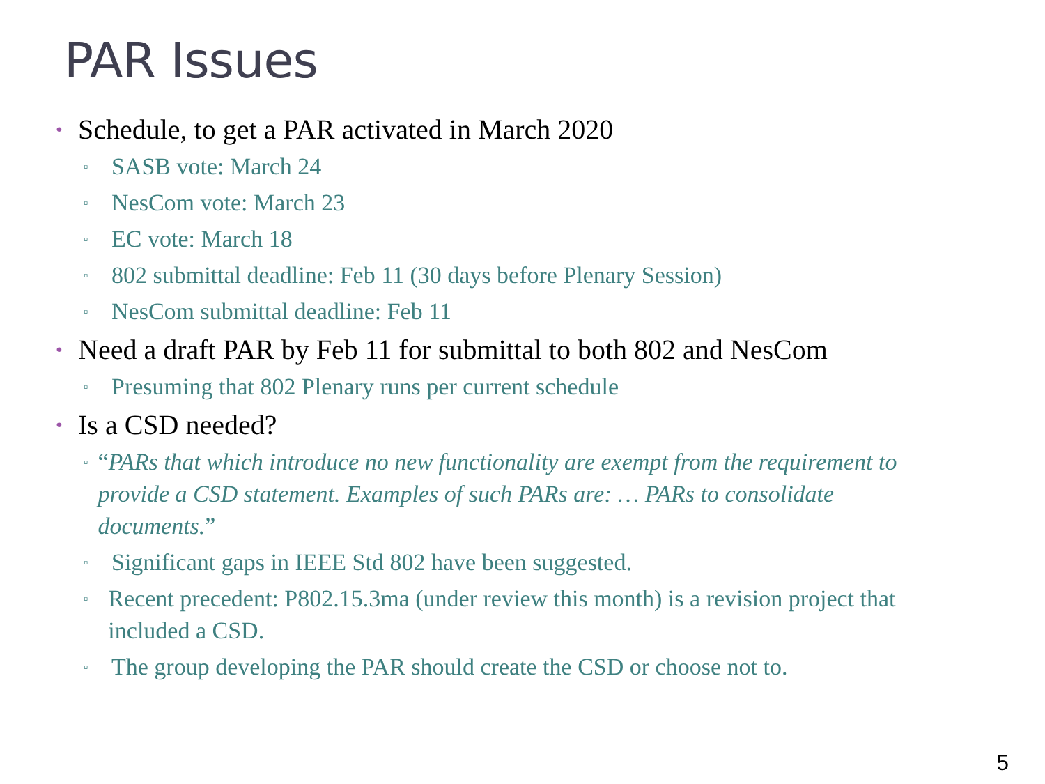PAR Issues
• Schedule, to get a PAR activated in March 2020
▫ SASB vote: March 24
▫ NesCom vote: March 23
▫ EC vote: March 18
▫ 802 submittal deadline: Feb 11 (30 days before Plenary Session)
▫ NesCom submittal deadline: Feb 11
• Need a draft PAR by Feb 11 for submittal to both 802 and NesCom
▫ Presuming that 802 Plenary runs per current schedule
• Is a CSD needed?
▫ “PARs that which introduce no new functionality are exempt from the requirement to provide a CSD statement. Examples of such PARs are: … PARs to consolidate documents.”
▫ Significant gaps in IEEE Std 802 have been suggested.
▫ Recent precedent: P802.15.3ma (under review this month) is a revision project that included a CSD.
▫ The group developing the PAR should create the CSD or choose not to.
5